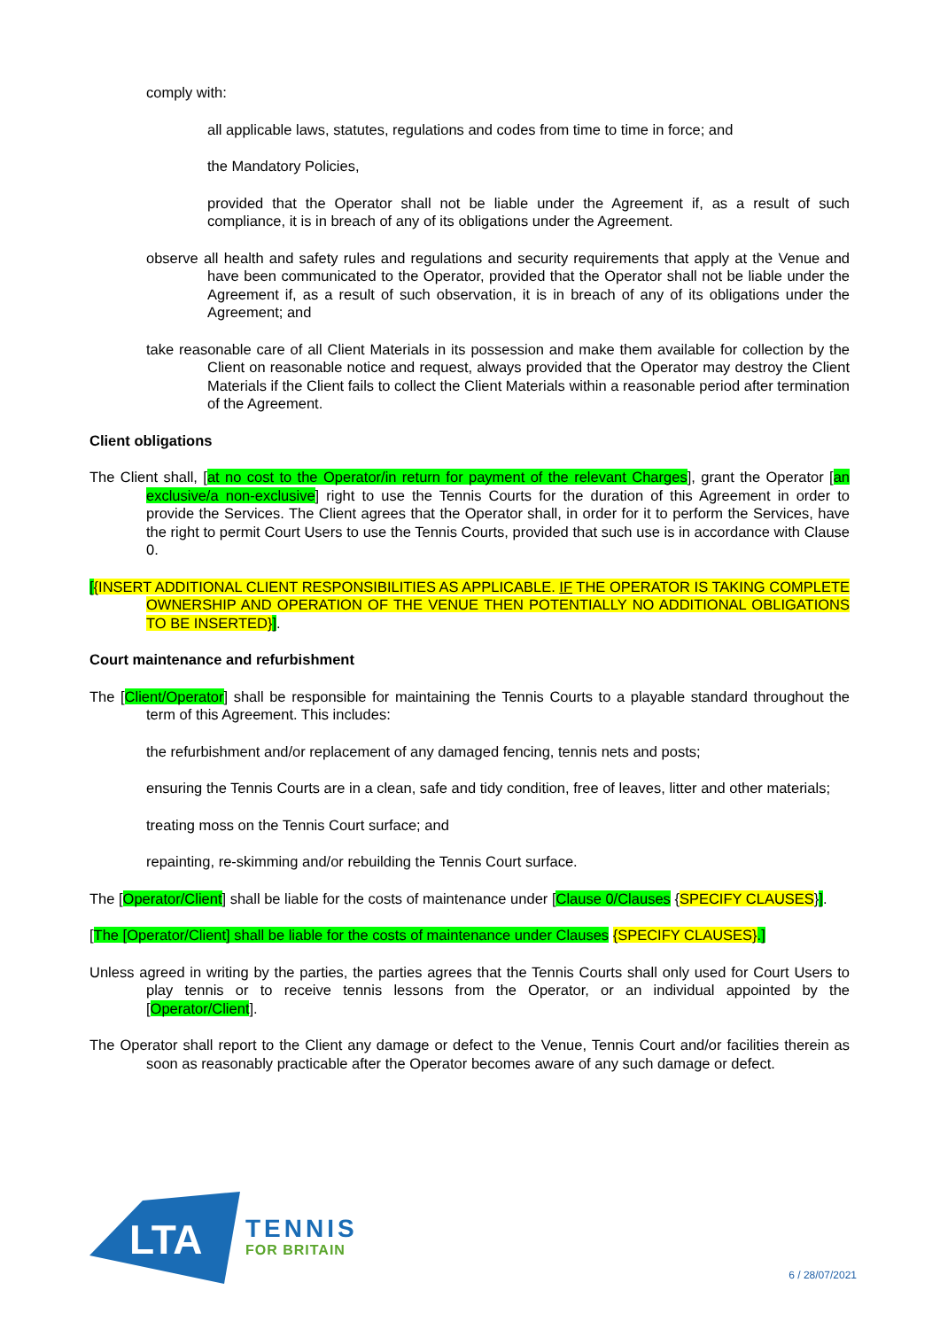comply with:
all applicable laws, statutes, regulations and codes from time to time in force; and
the Mandatory Policies,
provided that the Operator shall not be liable under the Agreement if, as a result of such compliance, it is in breach of any of its obligations under the Agreement.
observe all health and safety rules and regulations and security requirements that apply at the Venue and have been communicated to the Operator, provided that the Operator shall not be liable under the Agreement if, as a result of such observation, it is in breach of any of its obligations under the Agreement; and
take reasonable care of all Client Materials in its possession and make them available for collection by the Client on reasonable notice and request, always provided that the Operator may destroy the Client Materials if the Client fails to collect the Client Materials within a reasonable period after termination of the Agreement.
Client obligations
The Client shall, [at no cost to the Operator/in return for payment of the relevant Charges], grant the Operator [an exclusive/a non-exclusive] right to use the Tennis Courts for the duration of this Agreement in order to provide the Services. The Client agrees that the Operator shall, in order for it to perform the Services, have the right to permit Court Users to use the Tennis Courts, provided that such use is in accordance with Clause 0.
[{INSERT ADDITIONAL CLIENT RESPONSIBILITIES AS APPLICABLE. IF THE OPERATOR IS TAKING COMPLETE OWNERSHIP AND OPERATION OF THE VENUE THEN POTENTIALLY NO ADDITIONAL OBLIGATIONS TO BE INSERTED}].
Court maintenance and refurbishment
The [Client/Operator] shall be responsible for maintaining the Tennis Courts to a playable standard throughout the term of this Agreement. This includes:
the refurbishment and/or replacement of any damaged fencing, tennis nets and posts;
ensuring the Tennis Courts are in a clean, safe and tidy condition, free of leaves, litter and other materials;
treating moss on the Tennis Court surface; and
repainting, re-skimming and/or rebuilding the Tennis Court surface.
The [Operator/Client] shall be liable for the costs of maintenance under [Clause 0/Clauses {SPECIFY CLAUSES}].
[The [Operator/Client] shall be liable for the costs of maintenance under Clauses {SPECIFY CLAUSES}.]
Unless agreed in writing by the parties, the parties agrees that the Tennis Courts shall only used for Court Users to play tennis or to receive tennis lessons from the Operator, or an individual appointed by the [Operator/Client].
The Operator shall report to the Client any damage or defect to the Venue, Tennis Court and/or facilities therein as soon as reasonably practicable after the Operator becomes aware of any such damage or defect.
LTA
TENNIS
FOR BRITAIN
6 / 28/07/2021